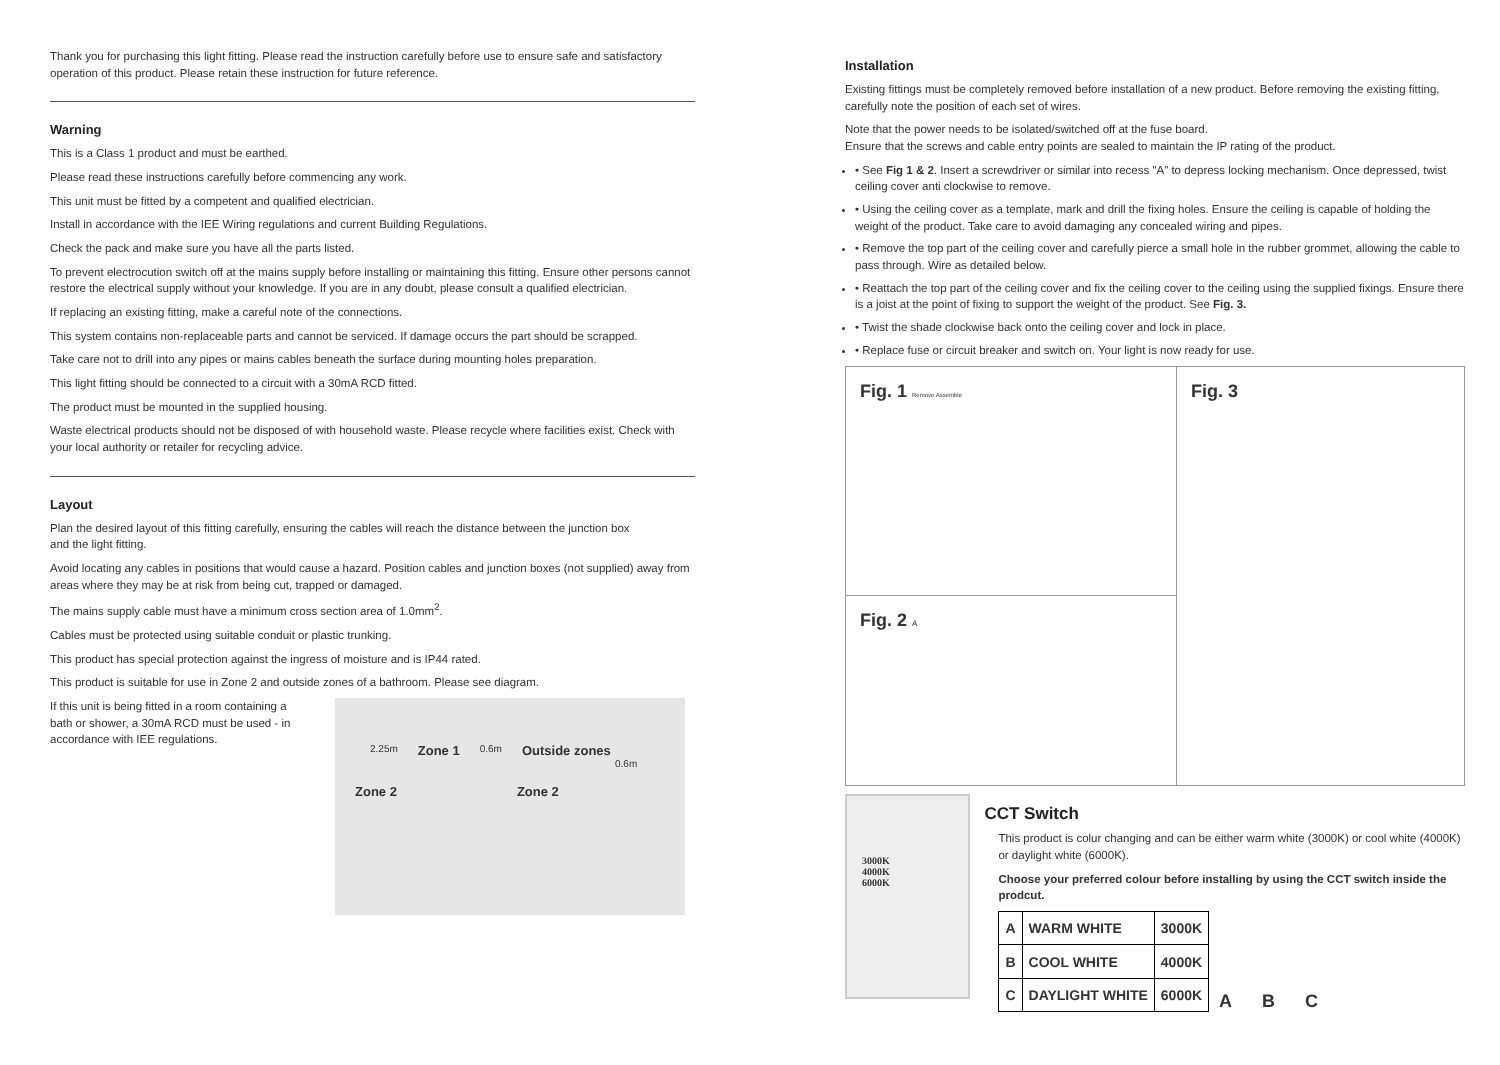Thank you for purchasing this light fitting. Please read the instruction carefully before use to ensure safe and satisfactory operation of this product. Please retain these instruction for future reference.
Warning
This is a Class 1 product and must be earthed.
Please read these instructions carefully before commencing any work.
This unit must be fitted by a competent and qualified electrician.
Install in accordance with the IEE Wiring regulations and current Building Regulations.
Check the pack and make sure you have all the parts listed.
To prevent electrocution switch off at the mains supply before installing or maintaining this fitting. Ensure other persons cannot restore the electrical supply without your knowledge. If you are in any doubt, please consult a qualified electrician.
If replacing an existing fitting, make a careful note of the connections.
This system contains non-replaceable parts and cannot be serviced. If damage occurs the part should be scrapped.
Take care not to drill into any pipes or mains cables beneath the surface during mounting holes preparation.
This light fitting should be connected to a circuit with a 30mA RCD fitted.
The product must be mounted in the supplied housing.
Waste electrical products should not be disposed of with household waste. Please recycle where facilities exist. Check with your local authority or retailer for recycling advice.
Layout
Plan the desired layout of this fitting carefully, ensuring the cables will reach the distance between the junction box
and the light fitting.
Avoid locating any cables in positions that would cause a hazard. Position cables and junction boxes (not supplied) away from areas where they may be at risk from being cut, trapped or damaged.
The mains supply cable must have a minimum cross section area of 1.0mm<sup>2</sup>.
Cables must be protected using suitable conduit or plastic trunking.
This product has special protection against the ingress of moisture and is IP44 rated.
This product is suitable for use in Zone 2 and outside zones of a bathroom. Please see diagram.
If this unit is being fitted in a room containing a bath or shower, a 30mA RCD must be used - in accordance with IEE regulations.
2.25m Zone 1 0.6m Outside zones
0.6m
Zone 2 Zone 2
Installation
Existing fittings must be completely removed before installation of a new product. Before removing the existing fitting, carefully note the position of each set of wires.
Note that the power needs to be isolated/switched off at the fuse board.
Ensure that the screws and cable entry points are sealed to maintain the IP rating of the product.
• See Fig 1 & 2. Insert a screwdriver or similar into recess "A" to depress locking mechanism. Once depressed, twist ceiling cover anti clockwise to remove.
• Using the ceiling cover as a template, mark and drill the fixing holes. Ensure the ceiling is capable of holding the weight of the product. Take care to avoid damaging any concealed wiring and pipes.
• Remove the top part of the ceiling cover and carefully pierce a small hole in the rubber grommet, allowing the cable to pass through. Wire as detailed below.
• Reattach the top part of the ceiling cover and fix the ceiling cover to the ceiling using the supplied fixings. Ensure there is a joist at the point of fixing to support the weight of the product. See Fig. 3.
• Twist the shade clockwise back onto the ceiling cover and lock in place.
• Replace fuse or circuit breaker and switch on. Your light is now ready for use.
Fig. 1 Remove Assemble
Fig. 2 A
Fig. 3
3000K
4000K
6000K
CCT Switch
This product is colur changing and can be either warm white (3000K) or cool white (4000K) or daylight white (6000K).
Choose your preferred colour before installing by using the CCT switch inside the prodcut.
| A | WARM WHITE | 3000K |
| B | COOL WHITE | 4000K |
| C | DAYLIGHT WHITE | 6000K |
A B C